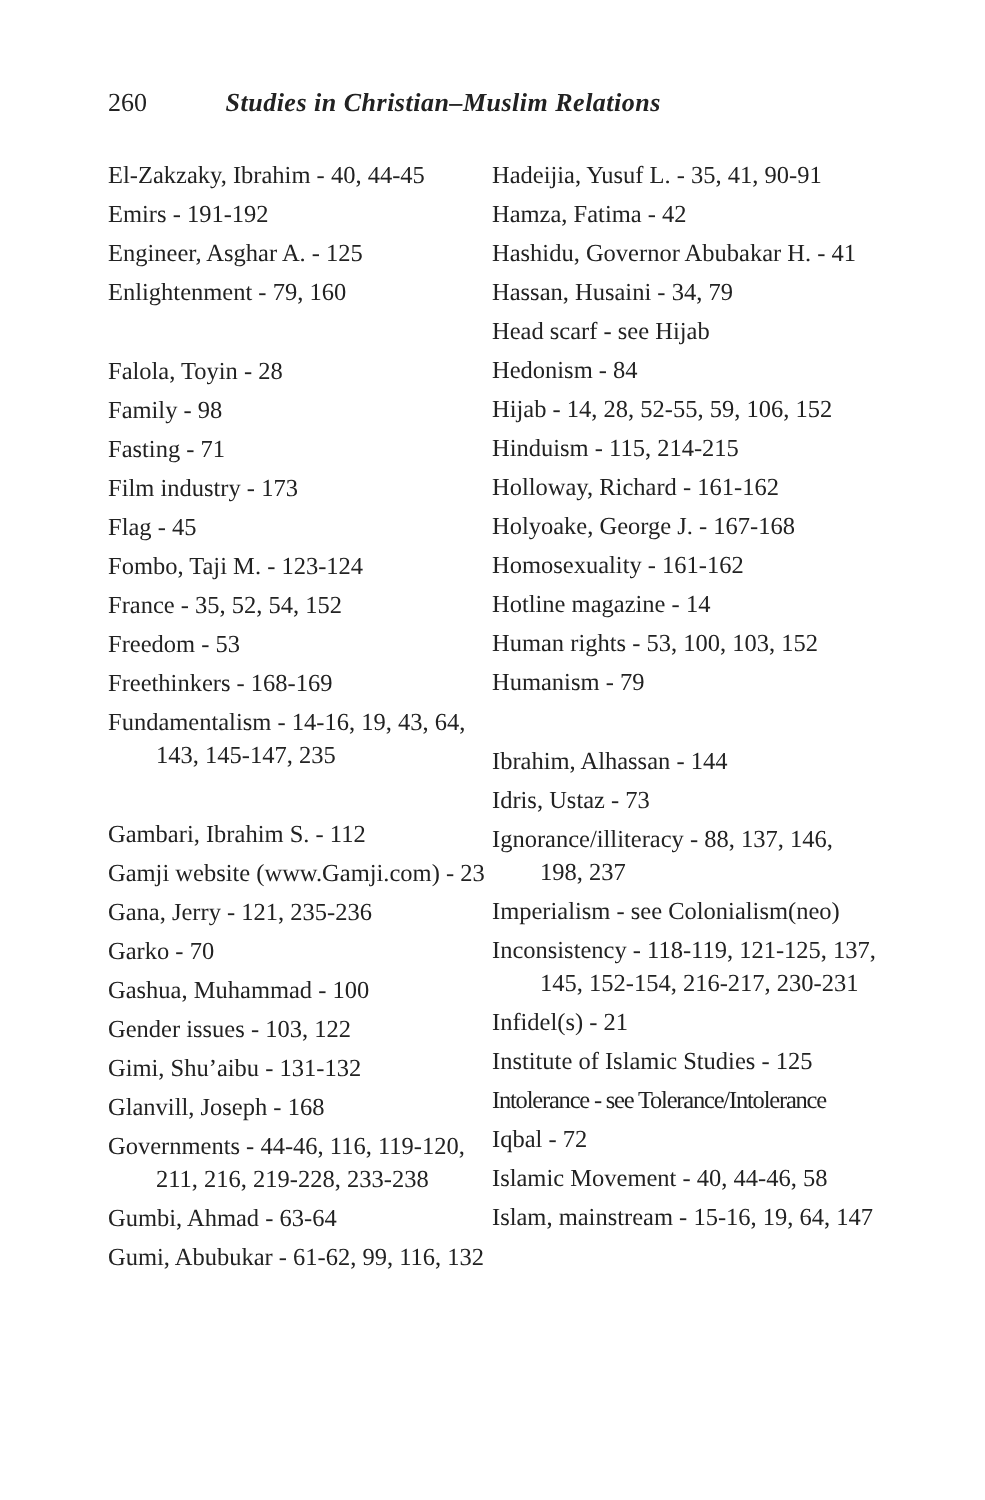260 Studies in Christian–Muslim Relations
El-Zakzaky, Ibrahim - 40, 44-45
Emirs - 191-192
Engineer, Asghar A. - 125
Enlightenment - 79, 160
Falola, Toyin - 28
Family - 98
Fasting - 71
Film industry - 173
Flag - 45
Fombo, Taji M. - 123-124
France - 35, 52, 54, 152
Freedom - 53
Freethinkers - 168-169
Fundamentalism - 14-16, 19, 43, 64, 143, 145-147, 235
Gambari, Ibrahim S. - 112
Gamji website (www.Gamji.com) - 23
Gana, Jerry - 121, 235-236
Garko - 70
Gashua, Muhammad - 100
Gender issues - 103, 122
Gimi, Shu’aibu - 131-132
Glanvill, Joseph - 168
Governments - 44-46, 116, 119-120, 211, 216, 219-228, 233-238
Gumbi, Ahmad - 63-64
Gumi, Abubukar - 61-62, 99, 116, 132
Hadeijia, Yusuf L. - 35, 41, 90-91
Hamza, Fatima - 42
Hashidu, Governor Abubakar H. - 41
Hassan, Husaini - 34, 79
Head scarf - see Hijab
Hedonism - 84
Hijab - 14, 28, 52-55, 59, 106, 152
Hinduism - 115, 214-215
Holloway, Richard - 161-162
Holyoake, George J. - 167-168
Homosexuality - 161-162
Hotline magazine - 14
Human rights - 53, 100, 103, 152
Humanism - 79
Ibrahim, Alhassan - 144
Idris, Ustaz - 73
Ignorance/illiteracy - 88, 137, 146, 198, 237
Imperialism - see Colonialism(neo)
Inconsistency - 118-119, 121-125, 137, 145, 152-154, 216-217, 230-231
Infidel(s) - 21
Institute of Islamic Studies - 125
Intolerance - see Tolerance/Intolerance
Iqbal - 72
Islamic Movement - 40, 44-46, 58
Islam, mainstream - 15-16, 19, 64, 147